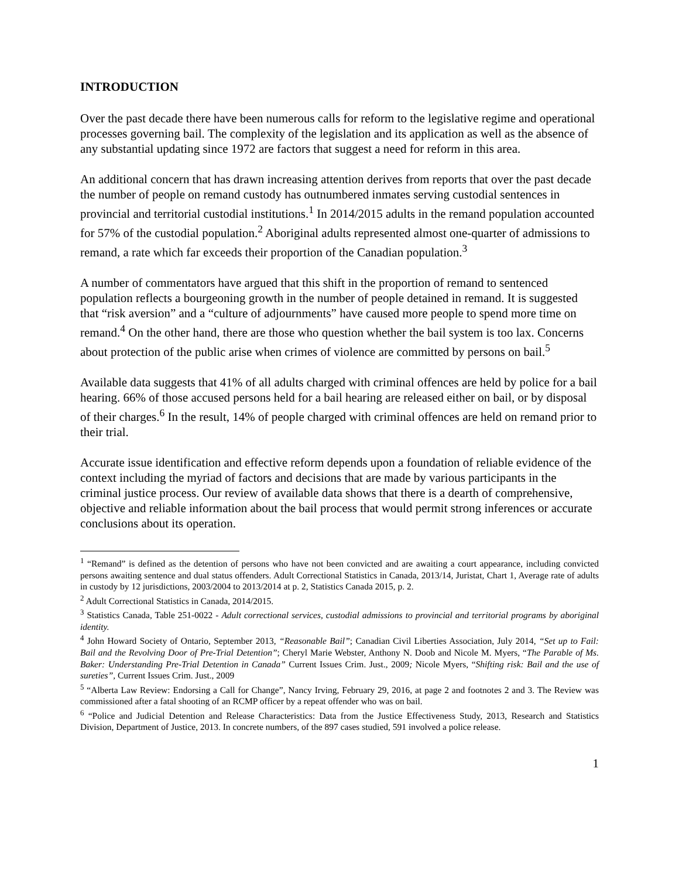INTRODUCTION
Over the past decade there have been numerous calls for reform to the legislative regime and operational processes governing bail. The complexity of the legislation and its application as well as the absence of any substantial updating since 1972 are factors that suggest a need for reform in this area.
An additional concern that has drawn increasing attention derives from reports that over the past decade the number of people on remand custody has outnumbered inmates serving custodial sentences in provincial and territorial custodial institutions.<sup>1</sup> In 2014/2015 adults in the remand population accounted for 57% of the custodial population.<sup>2</sup> Aboriginal adults represented almost one-quarter of admissions to remand, a rate which far exceeds their proportion of the Canadian population.<sup>3</sup>
A number of commentators have argued that this shift in the proportion of remand to sentenced population reflects a bourgeoning growth in the number of people detained in remand. It is suggested that “risk aversion” and a “culture of adjournments” have caused more people to spend more time on remand.<sup>4</sup> On the other hand, there are those who question whether the bail system is too lax. Concerns about protection of the public arise when crimes of violence are committed by persons on bail.<sup>5</sup>
Available data suggests that 41% of all adults charged with criminal offences are held by police for a bail hearing. 66% of those accused persons held for a bail hearing are released either on bail, or by disposal of their charges.<sup>6</sup> In the result, 14% of people charged with criminal offences are held on remand prior to their trial.
Accurate issue identification and effective reform depends upon a foundation of reliable evidence of the context including the myriad of factors and decisions that are made by various participants in the criminal justice process. Our review of available data shows that there is a dearth of comprehensive, objective and reliable information about the bail process that would permit strong inferences or accurate conclusions about its operation.
<sup>1</sup> “Remand” is defined as the detention of persons who have not been convicted and are awaiting a court appearance, including convicted persons awaiting sentence and dual status offenders. Adult Correctional Statistics in Canada, 2013/14, Juristat, Chart 1, Average rate of adults in custody by 12 jurisdictions, 2003/2004 to 2013/2014 at p. 2, Statistics Canada 2015, p. 2.
<sup>2</sup> Adult Correctional Statistics in Canada, 2014/2015.
<sup>3</sup> Statistics Canada, Table 251-0022 - Adult correctional services, custodial admissions to provincial and territorial programs by aboriginal identity.
<sup>4</sup> John Howard Society of Ontario, September 2013, “Reasonable Bail”; Canadian Civil Liberties Association, July 2014, “Set up to Fail: Bail and the Revolving Door of Pre-Trial Detention”; Cheryl Marie Webster, Anthony N. Doob and Nicole M. Myers, “The Parable of Ms. Baker: Understanding Pre-Trial Detention in Canada” Current Issues Crim. Just., 2009; Nicole Myers, “Shifting risk: Bail and the use of sureties”, Current Issues Crim. Just., 2009
<sup>5</sup> “Alberta Law Review: Endorsing a Call for Change”, Nancy Irving, February 29, 2016, at page 2 and footnotes 2 and 3. The Review was commissioned after a fatal shooting of an RCMP officer by a repeat offender who was on bail.
<sup>6</sup> “Police and Judicial Detention and Release Characteristics: Data from the Justice Effectiveness Study, 2013, Research and Statistics Division, Department of Justice, 2013. In concrete numbers, of the 897 cases studied, 591 involved a police release.
1